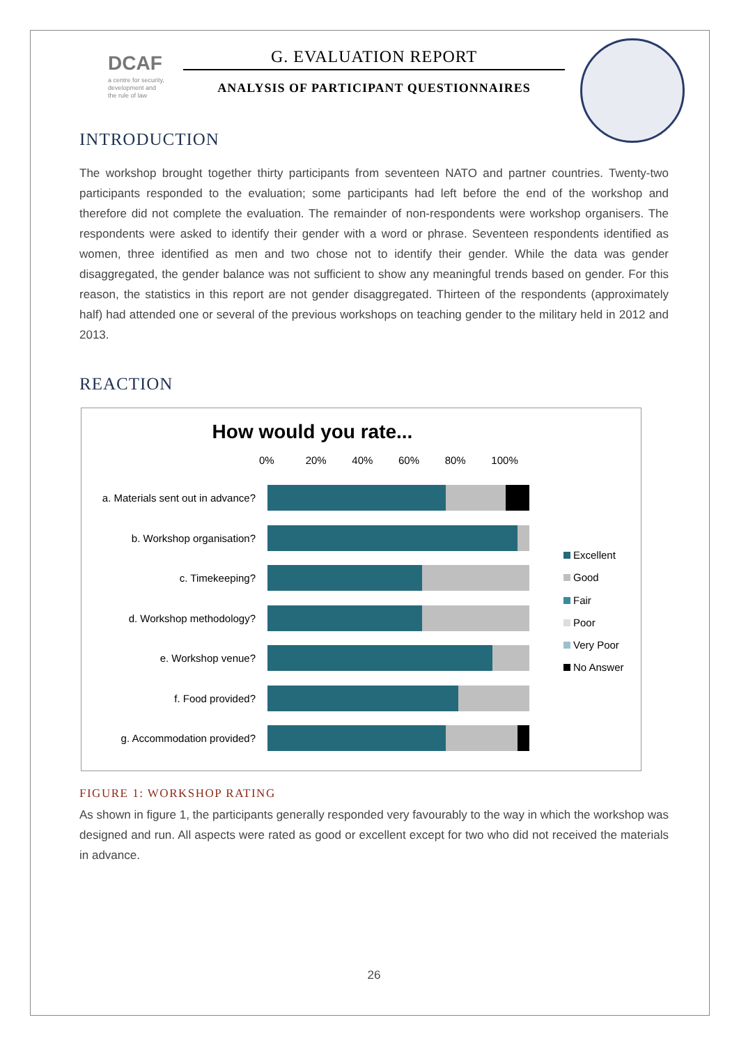DCAF
a centre for security,
development and
the rule of law
G. EVALUATION REPORT
ANALYSIS OF PARTICIPANT QUESTIONNAIRES
INTRODUCTION
The workshop brought together thirty participants from seventeen NATO and partner countries. Twenty-two participants responded to the evaluation; some participants had left before the end of the workshop and therefore did not complete the evaluation. The remainder of non-respondents were workshop organisers. The respondents were asked to identify their gender with a word or phrase. Seventeen respondents identified as women, three identified as men and two chose not to identify their gender. While the data was gender disaggregated, the gender balance was not sufficient to show any meaningful trends based on gender. For this reason, the statistics in this report are not gender disaggregated. Thirteen of the respondents (approximately half) had attended one or several of the previous workshops on teaching gender to the military held in 2012 and 2013.
REACTION
How would you rate...
0% 20% 40% 60% 80% 100%
a. Materials sent out in advance?
b. Workshop organisation?
c. Timekeeping?
d. Workshop methodology?
e. Workshop venue?
f. Food provided?
g. Accommodation provided?
Excellent
Good
Fair
Poor
Very Poor
No Answer
FIGURE 1: WORKSHOP RATING
As shown in figure 1, the participants generally responded very favourably to the way in which the workshop was designed and run. All aspects were rated as good or excellent except for two who did not received the materials in advance.
26